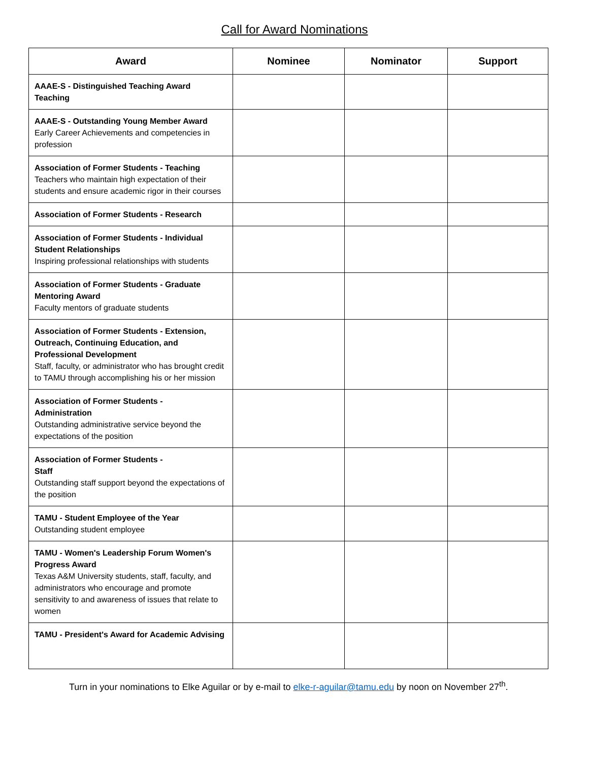Call for Award Nominations
| Award | Nominee | Nominator | Support |
| --- | --- | --- | --- |
| AAAE-S - Distinguished Teaching Award Teaching | | | |
| AAAE-S - Outstanding Young Member Award Early Career Achievements and competencies in profession | | | |
| Association of Former Students - Teaching Teachers who maintain high expectation of their students and ensure academic rigor in their courses | | | |
| Association of Former Students - Research | | | |
| Association of Former Students - Individual Student Relationships Inspiring professional relationships with students | | | |
| Association of Former Students - Graduate Mentoring Award Faculty mentors of graduate students | | | |
| Association of Former Students - Extension, Outreach, Continuing Education, and Professional Development Staff, faculty, or administrator who has brought credit to TAMU through accomplishing his or her mission | | | |
| Association of Former Students - Administration Outstanding administrative service beyond the expectations of the position | | | |
| Association of Former Students - Staff Outstanding staff support beyond the expectations of the position | | | |
| TAMU - Student Employee of the Year Outstanding student employee | | | |
| TAMU - Women's Leadership Forum Women's Progress Award Texas A&M University students, staff, faculty, and administrators who encourage and promote sensitivity to and awareness of issues that relate to women | | | |
| TAMU - President's Award for Academic Advising | | | |
Turn in your nominations to Elke Aguilar or by e-mail to elke-r-aguilar@tamu.edu by noon on November 27<sup>th</sup>.